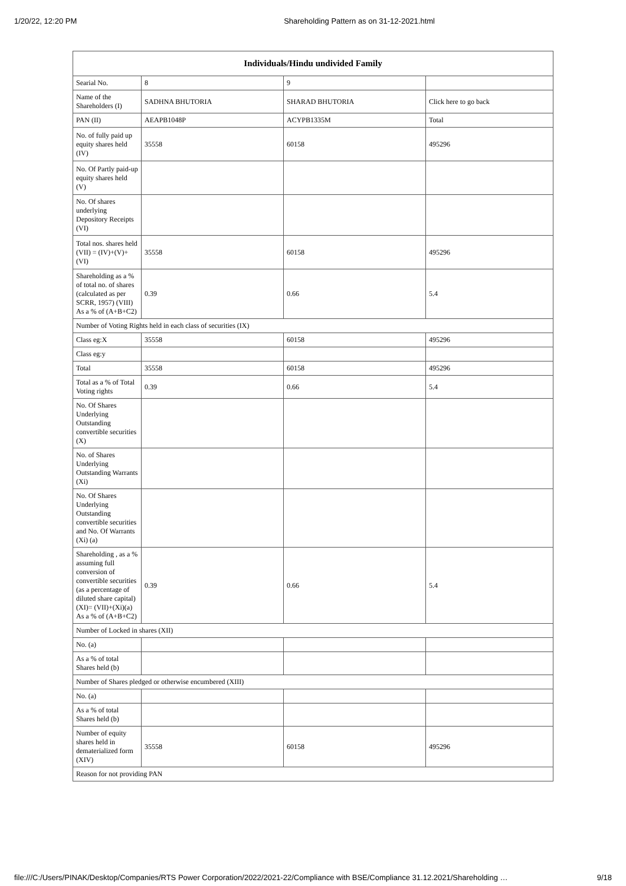1/20/22, 12:20 PM Shareholding Pattern as on 31-12-2021.html
| Individuals/Hindu undivided Family | | | |
| --- | --- | --- | --- |
| Searial No. | 8 | 9 | |
| Name of the Shareholders (I) | SADHNA BHUTORIA | SHARAD BHUTORIA | Click here to go back |
| PAN (II) | AEAPB1048P | ACYPB1335M | Total |
| No. of fully paid up equity shares held (IV) | 35558 | 60158 | 495296 |
| No. Of Partly paid-up equity shares held (V) | | | |
| No. Of shares underlying Depository Receipts (VI) | | | |
| Total nos. shares held (VII) = (IV)+(V)+ (VI) | 35558 | 60158 | 495296 |
| Shareholding as a % of total no. of shares (calculated as per SCRR, 1957) (VIII) As a % of (A+B+C2) | 0.39 | 0.66 | 5.4 |
| Number of Voting Rights held in each class of securities (IX) | | | |
| Class eg:X | 35558 | 60158 | 495296 |
| Class eg:y | | | |
| Total | 35558 | 60158 | 495296 |
| Total as a % of Total Voting rights | 0.39 | 0.66 | 5.4 |
| No. Of Shares Underlying Outstanding convertible securities (X) | | | |
| No. of Shares Underlying Outstanding Warrants (Xi) | | | |
| No. Of Shares Underlying Outstanding convertible securities and No. Of Warrants (Xi) (a) | | | |
| Shareholding , as a % assuming full conversion of convertible securities (as a percentage of diluted share capital) (XI)= (VII)+(Xi)(a) As a % of (A+B+C2) | 0.39 | 0.66 | 5.4 |
| Number of Locked in shares (XII) | | | |
| No. (a) | | | |
| As a % of total Shares held (b) | | | |
| Number of Shares pledged or otherwise encumbered (XIII) | | | |
| No. (a) | | | |
| As a % of total Shares held (b) | | | |
| Number of equity shares held in dematerialized form (XIV) | 35558 | 60158 | 495296 |
| Reason for not providing PAN | | | |
file:///C:/Users/PINAK/Desktop/Companies/RTS Power Corporation/2022/2021-22/Compliance with BSE/Compliance 31.12.2021/Shareholding … 9/18